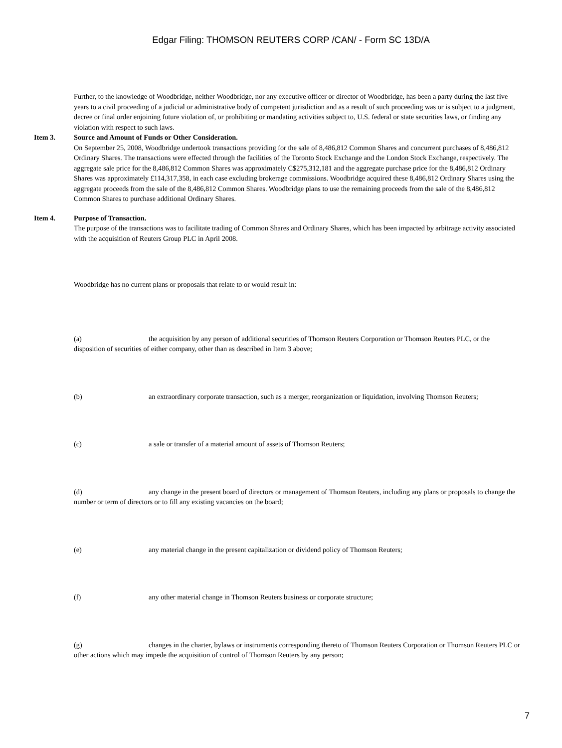Edgar Filing: THOMSON REUTERS CORP /CAN/ - Form SC 13D/A
Further, to the knowledge of Woodbridge, neither Woodbridge, nor any executive officer or director of Woodbridge, has been a party during the last five years to a civil proceeding of a judicial or administrative body of competent jurisdiction and as a result of such proceeding was or is subject to a judgment, decree or final order enjoining future violation of, or prohibiting or mandating activities subject to, U.S. federal or state securities laws, or finding any violation with respect to such laws.
Item 3. Source and Amount of Funds or Other Consideration.
On September 25, 2008, Woodbridge undertook transactions providing for the sale of 8,486,812 Common Shares and concurrent purchases of 8,486,812 Ordinary Shares. The transactions were effected through the facilities of the Toronto Stock Exchange and the London Stock Exchange, respectively. The aggregate sale price for the 8,486,812 Common Shares was approximately C$275,312,181 and the aggregate purchase price for the 8,486,812 Ordinary Shares was approximately £114,317,358, in each case excluding brokerage commissions. Woodbridge acquired these 8,486,812 Ordinary Shares using the aggregate proceeds from the sale of the 8,486,812 Common Shares. Woodbridge plans to use the remaining proceeds from the sale of the 8,486,812 Common Shares to purchase additional Ordinary Shares.
Item 4. Purpose of Transaction.
The purpose of the transactions was to facilitate trading of Common Shares and Ordinary Shares, which has been impacted by arbitrage activity associated with the acquisition of Reuters Group PLC in April 2008.
Woodbridge has no current plans or proposals that relate to or would result in:
(a) the acquisition by any person of additional securities of Thomson Reuters Corporation or Thomson Reuters PLC, or the disposition of securities of either company, other than as described in Item 3 above;
(b) an extraordinary corporate transaction, such as a merger, reorganization or liquidation, involving Thomson Reuters;
(c) a sale or transfer of a material amount of assets of Thomson Reuters;
(d) any change in the present board of directors or management of Thomson Reuters, including any plans or proposals to change the number or term of directors or to fill any existing vacancies on the board;
(e) any material change in the present capitalization or dividend policy of Thomson Reuters;
(f) any other material change in Thomson Reuters business or corporate structure;
(g) changes in the charter, bylaws or instruments corresponding thereto of Thomson Reuters Corporation or Thomson Reuters PLC or other actions which may impede the acquisition of control of Thomson Reuters by any person;
7